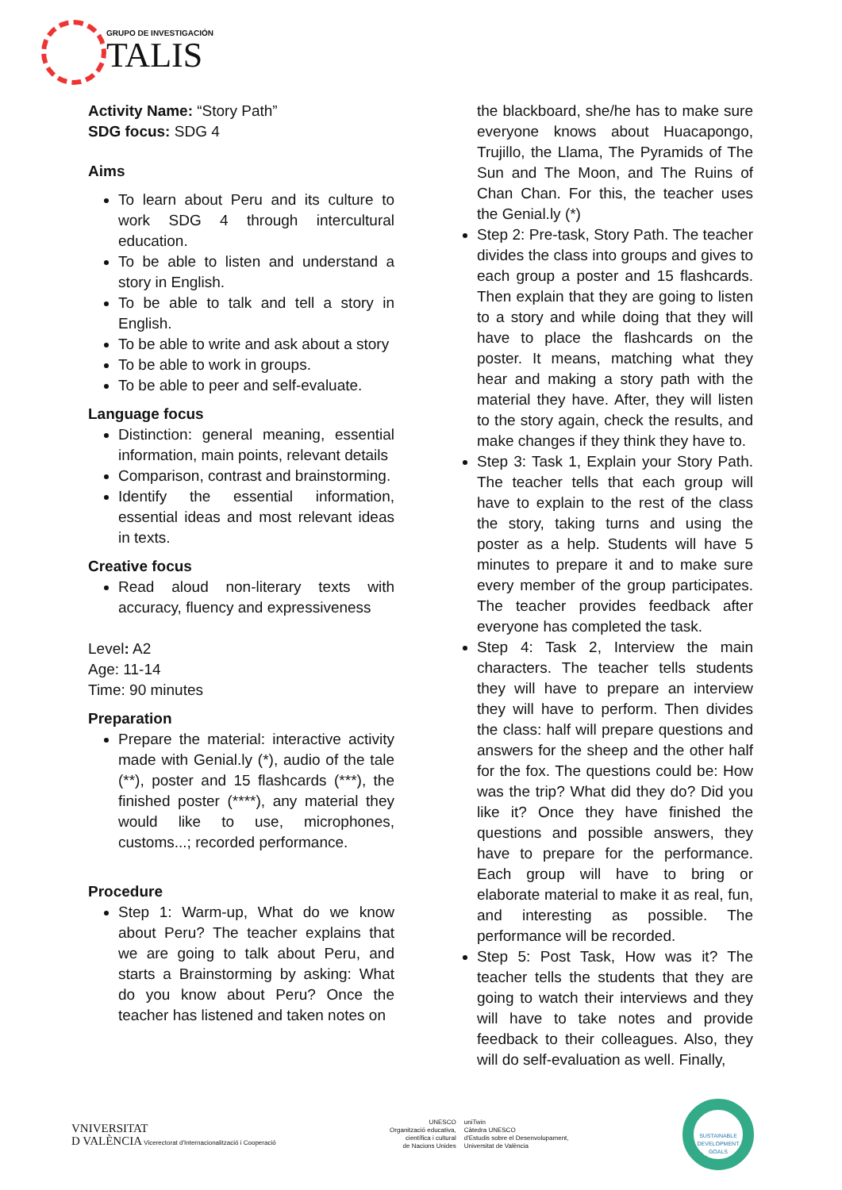GRUPO DE INVESTIGACIÓN
TALIS
Activity Name: “Story Path”
SDG focus: SDG 4
Aims
To learn about Peru and its culture to work SDG 4 through intercultural education.
To be able to listen and understand a story in English.
To be able to talk and tell a story in English.
To be able to write and ask about a story
To be able to work in groups.
To be able to peer and self-evaluate.
Language focus
Distinction: general meaning, essential information, main points, relevant details
Comparison, contrast and brainstorming.
Identify the essential information, essential ideas and most relevant ideas in texts.
Creative focus
Read aloud non-literary texts with accuracy, fluency and expressiveness
Level: A2
Age: 11-14
Time: 90 minutes
Preparation
Prepare the material: interactive activity made with Genial.ly (*), audio of the tale (**), poster and 15 flashcards (***), the finished poster (****), any material they would like to use, microphones, customs...; recorded performance.
Procedure
Step 1: Warm-up, What do we know about Peru? The teacher explains that we are going to talk about Peru, and starts a Brainstorming by asking: What do you know about Peru? Once the teacher has listened and taken notes on
the blackboard, she/he has to make sure everyone knows about Huacapongo, Trujillo, the Llama, The Pyramids of The Sun and The Moon, and The Ruins of Chan Chan. For this, the teacher uses the Genial.ly (*)
Step 2: Pre-task, Story Path. The teacher divides the class into groups and gives to each group a poster and 15 flashcards. Then explain that they are going to listen to a story and while doing that they will have to place the flashcards on the poster. It means, matching what they hear and making a story path with the material they have. After, they will listen to the story again, check the results, and make changes if they think they have to.
Step 3: Task 1, Explain your Story Path. The teacher tells that each group will have to explain to the rest of the class the story, taking turns and using the poster as a help. Students will have 5 minutes to prepare it and to make sure every member of the group participates. The teacher provides feedback after everyone has completed the task.
Step 4: Task 2, Interview the main characters. The teacher tells students they will have to prepare an interview they will have to perform. Then divides the class: half will prepare questions and answers for the sheep and the other half for the fox. The questions could be: How was the trip? What did they do? Did you like it? Once they have finished the questions and possible answers, they have to prepare for the performance. Each group will have to bring or elaborate material to make it as real, fun, and interesting as possible. The performance will be recorded.
Step 5: Post Task, How was it? The teacher tells the students that they are going to watch their interviews and they will have to take notes and provide feedback to their colleagues. Also, they will do self-evaluation as well. Finally,
VNIVERSITAT
D VALÈNCIA Vicerectorat d'Internacionalització i Cooperació
UNESCO
Organització educativa,
científica i cultural
de Nacions Unides
uniTwin
Càtedra UNESCO
d'Estudis sobre el Desenvolupament,
Universitat de València
SUSTAINABLE DEVELOPMENT GOALS